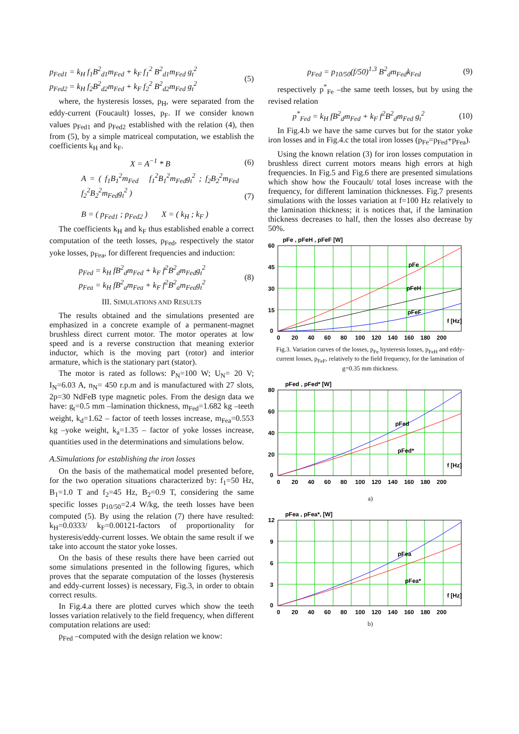p<sub>Fed1</sub> = k<sub>H</sub> f<sub>1</sub>B<sup>2</sup><sub>d1</sub>m<sub>Fed</sub> + k<sub>F</sub> f<sub>1</sub><sup>2</sup> B<sup>2</sup><sub>d1</sub>m<sub>Fed</sub> g<sub>t</sub><sup>2</sup>
p<sub>Fed2</sub> = k<sub>H</sub> f<sub>2</sub>B<sup>2</sup><sub>d2</sub>m<sub>Fed</sub> + k<sub>F</sub> f<sub>2</sub><sup>2</sup> B<sup>2</sup><sub>d2</sub>m<sub>Fed</sub> g<sub>t</sub><sup>2</sup>
(5)
where, the hysteresis losses, p<sub>H</sub>, were separated from the eddy-current (Foucault) losses, p<sub>F</sub>. If we consider known values p<sub>Fed1</sub> and p<sub>Fed2</sub> established with the relation (4), then from (5), by a simple matriceal computation, we establish the coefficients k<sub>H</sub> and k<sub>F</sub>.
X = A<sup>−1</sup> * B (6)
A = ( f<sub>1</sub>B<sub>1</sub><sup>2</sup>m<sub>Fed</sub> f<sub>1</sub><sup>2</sup>B<sub>1</sub><sup>2</sup>m<sub>Fed</sub>g<sub>t</sub><sup>2</sup> ; f<sub>2</sub>B<sub>2</sub><sup>2</sup>m<sub>Fed</sub> f<sub>2</sub><sup>2</sup>B<sub>2</sub><sup>2</sup>m<sub>Fed</sub>g<sub>t</sub><sup>2</sup> )
B = ( p<sub>Fed1</sub> ; p<sub>Fed2</sub> ) X = ( k<sub>H</sub> ; k<sub>F</sub> )
(7)
The coefficients k<sub>H</sub> and k<sub>F</sub> thus established enable a correct computation of the teeth losses, p<sub>Fed</sub>, respectively the stator yoke losses, p<sub>Fea</sub>, for different frequencies and induction:
p<sub>Fed</sub> = k<sub>H</sub> fB<sup>2</sup><sub>d</sub>m<sub>Fed</sub> + k<sub>F</sub> f<sup>2</sup>B<sup>2</sup><sub>d</sub>m<sub>Fed</sub>g<sub>t</sub><sup>2</sup>
p<sub>Fea</sub> = k<sub>H</sub> fB<sup>2</sup><sub>a</sub>m<sub>Fea</sub> + k<sub>F</sub> f<sup>2</sup>B<sup>2</sup><sub>a</sub>m<sub>Fea</sub>g<sub>t</sub><sup>2</sup>
(8)
III. SIMULATIONS AND RESULTS
The results obtained and the simulations presented are emphasized in a concrete example of a permanent-magnet brushless direct current motor. The motor operates at low speed and is a reverse construction that meaning exterior inductor, which is the moving part (rotor) and interior armature, which is the stationary part (stator).
The motor is rated as follows: P<sub>N</sub>=100 W; U<sub>N</sub>= 20 V; I<sub>N</sub>=6.03 A, n<sub>N</sub>= 450 r.p.m and is manufactured with 27 slots, 2p=30 NdFeB type magnetic poles. From the design data we have: g<sub>t</sub>=0.5 mm –lamination thickness, m<sub>Fed</sub>=1.682 kg –teeth weight, k<sub>d</sub>=1.62 – factor of teeth losses increase, m<sub>Fea</sub>=0.553 kg –yoke weight, k<sub>a</sub>=1.35 – factor of yoke losses increase, quantities used in the determinations and simulations below.
A.Simulations for establishing the iron losses
On the basis of the mathematical model presented before, for the two operation situations characterized by: f<sub>1</sub>=50 Hz, B<sub>1</sub>=1.0 T and f<sub>2</sub>=45 Hz, B<sub>2</sub>=0.9 T, considering the same specific losses p<sub>10/50</sub>=2.4 W/kg, the teeth losses have been computed (5). By using the relation (7) there have resulted: k<sub>H</sub>=0.0333/ k<sub>F</sub>=0.00121-factors of proportionality for hysteresis/eddy-current losses. We obtain the same result if we take into account the stator yoke losses.
On the basis of these results there have been carried out some simulations presented in the following figures, which proves that the separate computation of the losses (hysteresis and eddy-current losses) is necessary, Fig.3, in order to obtain correct results.
In Fig.4.a there are plotted curves which show the teeth losses variation relatively to the field frequency, when different computation relations are used:
p<sub>Fed</sub> –computed with the design relation we know:
p<sub>Fed</sub> = p<sub>10/50</sub>(f/50)<sup>1.3</sup> B<sup>2</sup><sub>d</sub>m<sub>Fed</sub>k<sub>Fed</sub>
(9)
respectively p<sup>*</sup><sub>Fe</sub> –the same teeth losses, but by using the revised relation
p<sup>*</sup><sub>Fed</sub> = k<sub>H</sub> fB<sup>2</sup><sub>d</sub>m<sub>Fed</sub> + k<sub>F</sub> f<sup>2</sup>B<sup>2</sup><sub>d</sub>m<sub>Fed</sub> g<sub>t</sub><sup>2</sup>
(10)
In Fig.4.b we have the same curves but for the stator yoke iron losses and in Fig.4.c the total iron losses (p<sub>Fe</sub>=p<sub>Fed</sub>+p<sub>Fea</sub>).
Using the known relation (3) for iron losses computation in brushless direct current motors means high errors at high frequencies. In Fig.5 and Fig.6 there are presented simulations which show how the Foucault/ total loses increase with the frequency, for different lamination thicknesses. Fig.7 presents simulations with the losses variation at f=100 Hz relatively to the lamination thickness; it is notices that, if the lamination thickness decreases to half, then the losses also decrease by 50%.
pFe , pFeH , pFeF [W]
pFe
pFeH
pFeF
f [Hz]
60
45
30
15
0
0 20 40 60 80 100 120 140 160 180 200
Fig.3. Variation curves of the losses, p<sub>Fe</sub> hysteresis losses, p<sub>FeH</sub> and eddy-current losses, p<sub>FeF</sub>, relatively to the field frequency, for the lamination of g=0.35 mm thickness.
pFed , pFed* [W]
pFed
pFed*
f [Hz]
80
60
40
20
0
0 20 40 60 80 100 120 140 160 180 200
a)
pFea , pFea*, [W]
pFea
pFea*
f [Hz]
12
9
6
3
0
0 20 40 60 80 100 120 140 160 180 200
b)